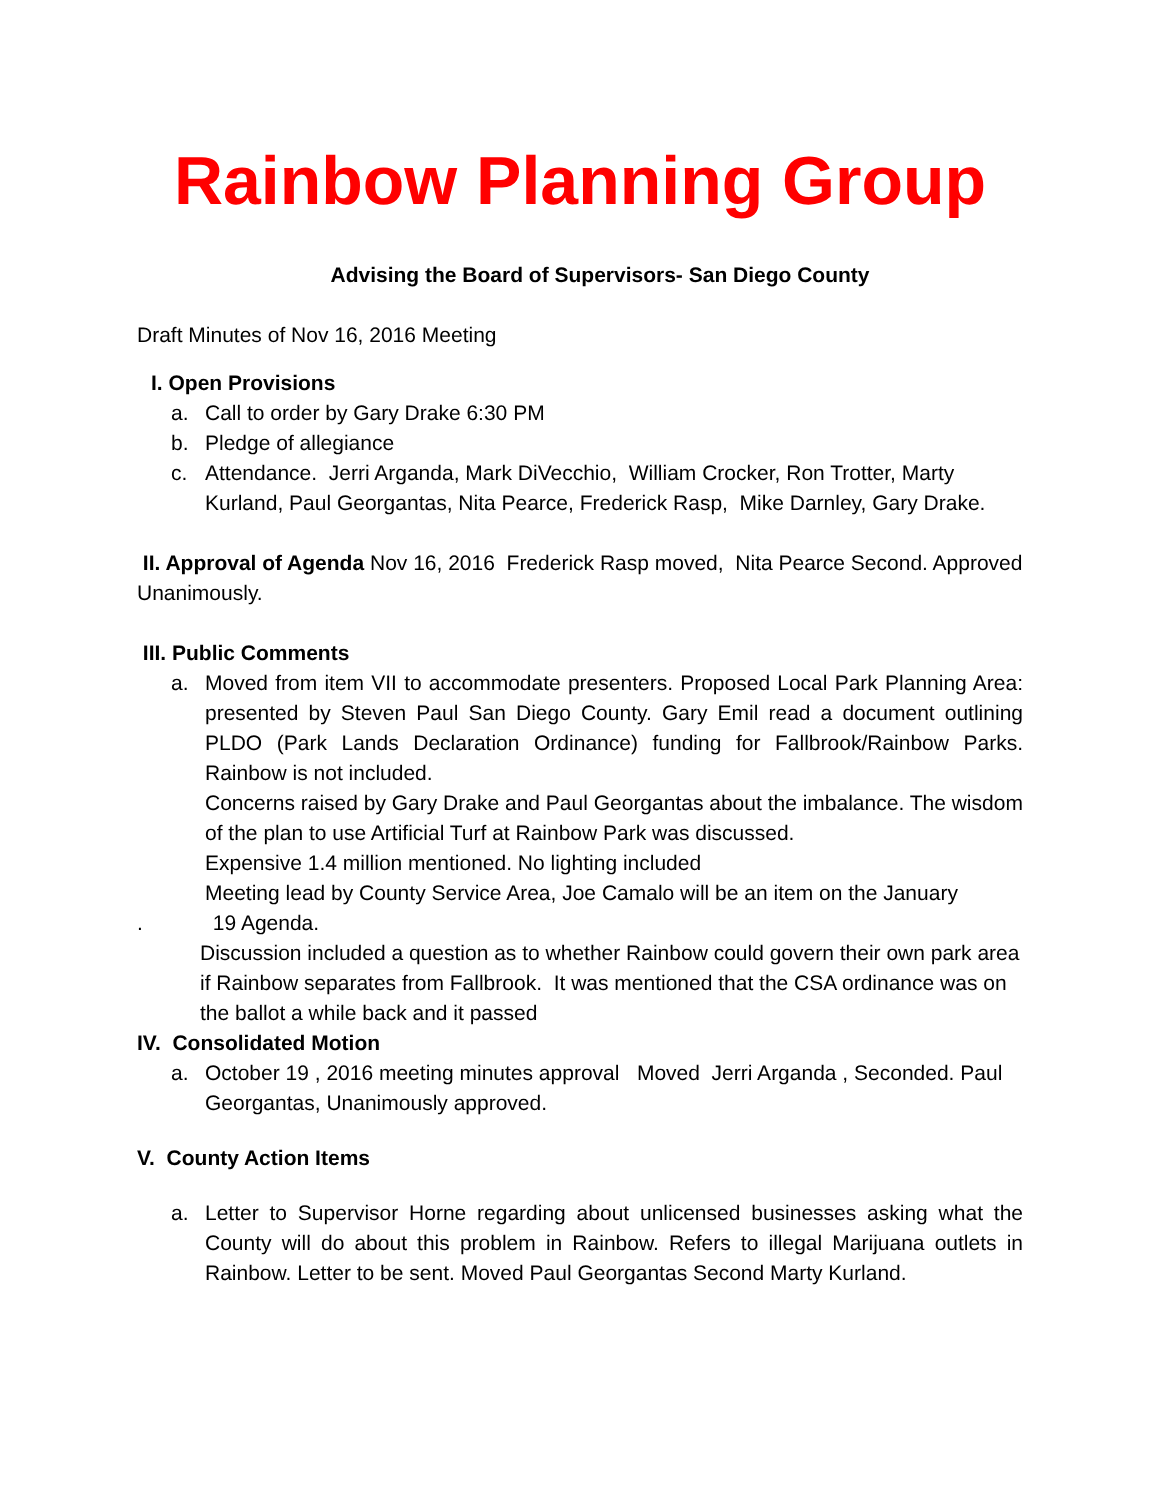Rainbow Planning Group
Advising the Board of Supervisors- San Diego County
Draft Minutes of Nov 16, 2016 Meeting
I. Open Provisions
a. Call to order by Gary Drake 6:30 PM
b. Pledge of allegiance
c. Attendance. Jerri Arganda, Mark DiVecchio, William Crocker, Ron Trotter, Marty Kurland, Paul Georgantas, Nita Pearce, Frederick Rasp, Mike Darnley, Gary Drake.
II. Approval of Agenda Nov 16, 2016 Frederick Rasp moved, Nita Pearce Second. Approved Unanimously.
III. Public Comments
a. Moved from item VII to accommodate presenters. Proposed Local Park Planning Area: presented by Steven Paul San Diego County. Gary Emil read a document outlining PLDO (Park Lands Declaration Ordinance) funding for Fallbrook/Rainbow Parks. Rainbow is not included.
Concerns raised by Gary Drake and Paul Georgantas about the imbalance. The wisdom of the plan to use Artificial Turf at Rainbow Park was discussed.
Expensive 1.4 million mentioned. No lighting included
Meeting lead by County Service Area, Joe Camalo will be an item on the January
. 19 Agenda.
Discussion included a question as to whether Rainbow could govern their own park area if Rainbow separates from Fallbrook. It was mentioned that the CSA ordinance was on the ballot a while back and it passed
IV. Consolidated Motion
a. October 19 , 2016 meeting minutes approval Moved Jerri Arganda , Seconded. Paul Georgantas, Unanimously approved.
V. County Action Items
a. Letter to Supervisor Horne regarding about unlicensed businesses asking what the County will do about this problem in Rainbow. Refers to illegal Marijuana outlets in Rainbow. Letter to be sent. Moved Paul Georgantas Second Marty Kurland.